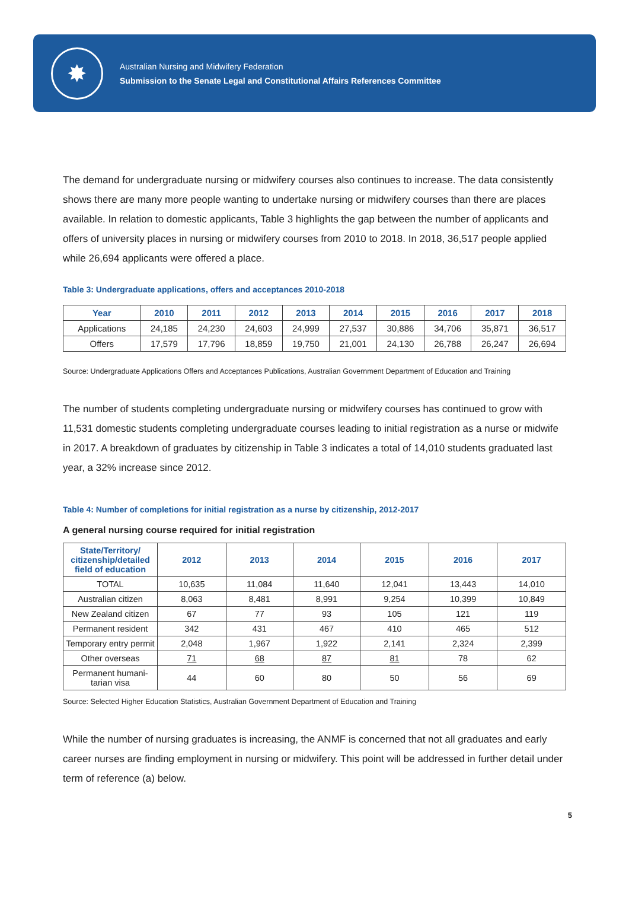✸
Australian Nursing and Midwifery Federation
Submission to the Senate Legal and Constitutional Affairs References Committee
The demand for undergraduate nursing or midwifery courses also continues to increase. The data consistently shows there are many more people wanting to undertake nursing or midwifery courses than there are places available. In relation to domestic applicants, Table 3 highlights the gap between the number of applicants and offers of university places in nursing or midwifery courses from 2010 to 2018. In 2018, 36,517 people applied while 26,694 applicants were offered a place.
Table 3: Undergraduate applications, offers and acceptances 2010-2018
| Year | 2010 | 2011 | 2012 | 2013 | 2014 | 2015 | 2016 | 2017 | 2018 |
| --- | --- | --- | --- | --- | --- | --- | --- | --- | --- |
| Applications | 24,185 | 24,230 | 24,603 | 24,999 | 27,537 | 30,886 | 34,706 | 35,871 | 36,517 |
| Offers | 17,579 | 17,796 | 18,859 | 19,750 | 21,001 | 24,130 | 26,788 | 26,247 | 26,694 |
Source: Undergraduate Applications Offers and Acceptances Publications, Australian Government Department of Education and Training
The number of students completing undergraduate nursing or midwifery courses has continued to grow with 11,531 domestic students completing undergraduate courses leading to initial registration as a nurse or midwife in 2017. A breakdown of graduates by citizenship in Table 3 indicates a total of 14,010 students graduated last year, a 32% increase since 2012.
Table 4: Number of completions for initial registration as a nurse by citizenship, 2012-2017
A general nursing course required for initial registration
| State/Territory/ citizenship/detailed field of education | 2012 | 2013 | 2014 | 2015 | 2016 | 2017 |
| --- | --- | --- | --- | --- | --- | --- |
| TOTAL | 10,635 | 11,084 | 11,640 | 12,041 | 13,443 | 14,010 |
| Australian citizen | 8,063 | 8,481 | 8,991 | 9,254 | 10,399 | 10,849 |
| New Zealand citizen | 67 | 77 | 93 | 105 | 121 | 119 |
| Permanent resident | 342 | 431 | 467 | 410 | 465 | 512 |
| Temporary entry permit | 2,048 | 1,967 | 1,922 | 2,141 | 2,324 | 2,399 |
| Other overseas | 71 | 68 | 87 | 81 | 78 | 62 |
| Permanent humani-tarian visa | 44 | 60 | 80 | 50 | 56 | 69 |
Source: Selected Higher Education Statistics, Australian Government Department of Education and Training
While the number of nursing graduates is increasing, the ANMF is concerned that not all graduates and early career nurses are finding employment in nursing or midwifery. This point will be addressed in further detail under term of reference (a) below.
5